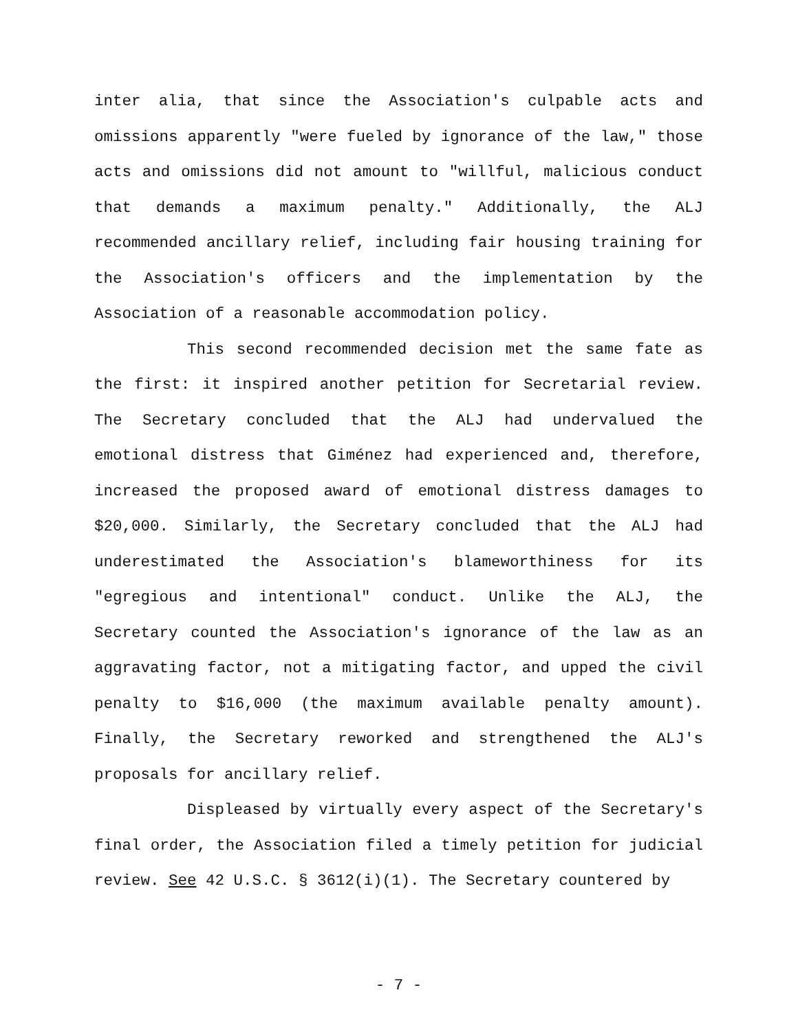inter alia, that since the Association's culpable acts and omissions apparently "were fueled by ignorance of the law," those acts and omissions did not amount to "willful, malicious conduct that demands a maximum penalty." Additionally, the ALJ recommended ancillary relief, including fair housing training for the Association's officers and the implementation by the Association of a reasonable accommodation policy.
This second recommended decision met the same fate as the first: it inspired another petition for Secretarial review. The Secretary concluded that the ALJ had undervalued the emotional distress that Giménez had experienced and, therefore, increased the proposed award of emotional distress damages to $20,000. Similarly, the Secretary concluded that the ALJ had underestimated the Association's blameworthiness for its "egregious and intentional" conduct. Unlike the ALJ, the Secretary counted the Association's ignorance of the law as an aggravating factor, not a mitigating factor, and upped the civil penalty to $16,000 (the maximum available penalty amount). Finally, the Secretary reworked and strengthened the ALJ's proposals for ancillary relief.
Displeased by virtually every aspect of the Secretary's final order, the Association filed a timely petition for judicial review. See 42 U.S.C. § 3612(i)(1). The Secretary countered by
- 7 -